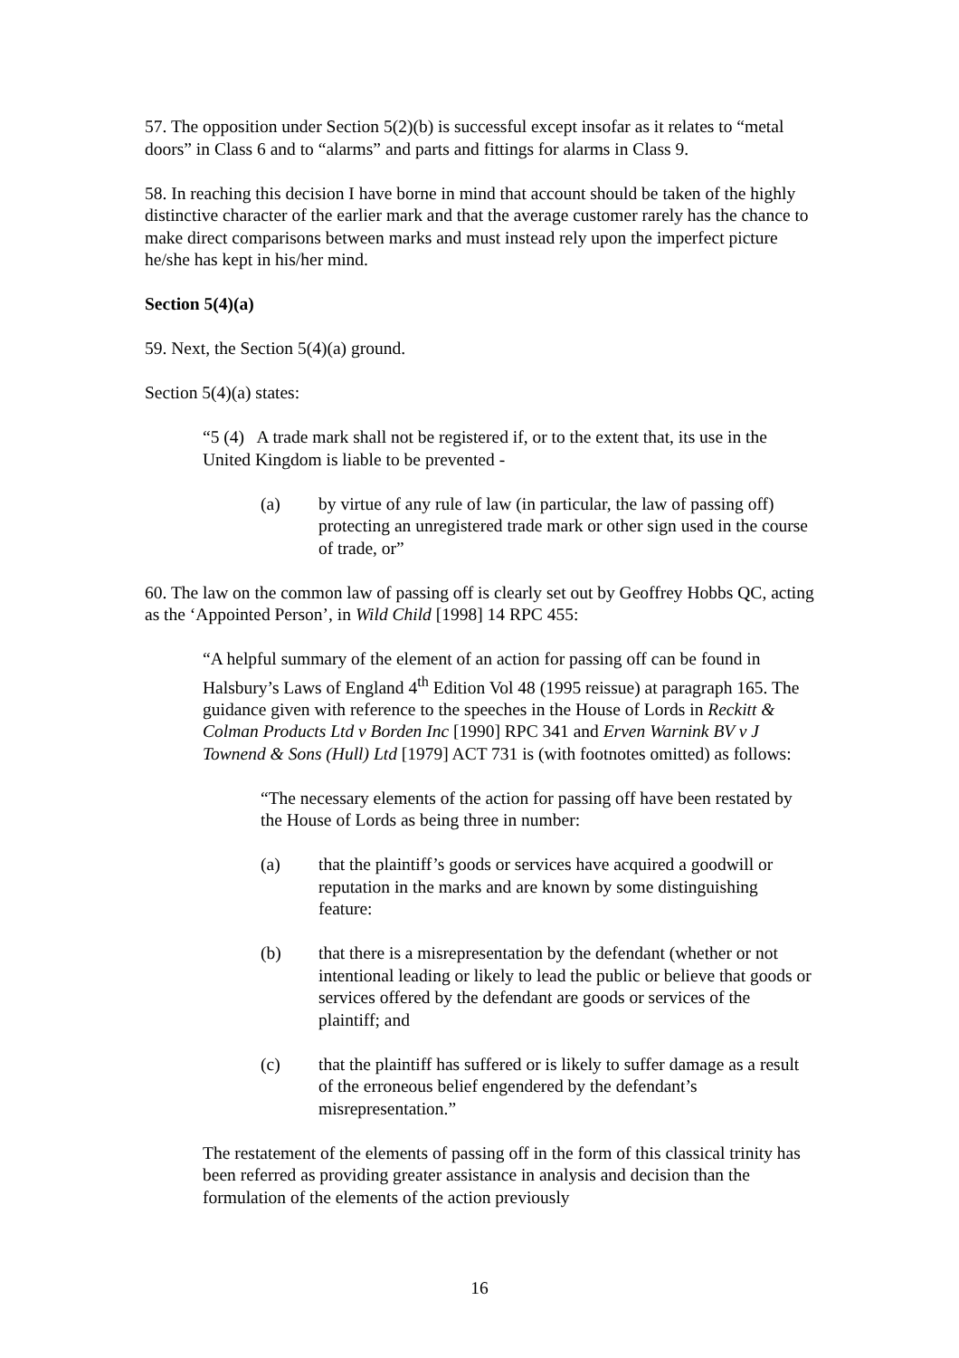57. The opposition under Section 5(2)(b) is successful except insofar as it relates to “metal doors” in Class 6 and to “alarms” and parts and fittings for alarms in Class 9.
58. In reaching this decision I have borne in mind that account should be taken of the highly distinctive character of the earlier mark and that the average customer rarely has the chance to make direct comparisons between marks and must instead rely upon the imperfect picture he/she has kept in his/her mind.
Section 5(4)(a)
59. Next, the Section 5(4)(a) ground.
Section 5(4)(a) states:
“5 (4) A trade mark shall not be registered if, or to the extent that, its use in the United Kingdom is liable to be prevented -
(a) by virtue of any rule of law (in particular, the law of passing off) protecting an unregistered trade mark or other sign used in the course of trade, or”
60. The law on the common law of passing off is clearly set out by Geoffrey Hobbs QC, acting as the ‘Appointed Person’, in Wild Child [1998] 14 RPC 455:
“A helpful summary of the element of an action for passing off can be found in Halsbury’s Laws of England 4<sup>th</sup> Edition Vol 48 (1995 reissue) at paragraph 165. The guidance given with reference to the speeches in the House of Lords in Reckitt & Colman Products Ltd v Borden Inc [1990] RPC 341 and Erven Warnink BV v J Townend & Sons (Hull) Ltd [1979] ACT 731 is (with footnotes omitted) as follows:
“The necessary elements of the action for passing off have been restated by the House of Lords as being three in number:
(a) that the plaintiff’s goods or services have acquired a goodwill or reputation in the marks and are known by some distinguishing feature:
(b) that there is a misrepresentation by the defendant (whether or not intentional leading or likely to lead the public or believe that goods or services offered by the defendant are goods or services of the plaintiff; and
(c) that the plaintiff has suffered or is likely to suffer damage as a result of the erroneous belief engendered by the defendant’s misrepresentation.”
The restatement of the elements of passing off in the form of this classical trinity has been referred as providing greater assistance in analysis and decision than the formulation of the elements of the action previously
16